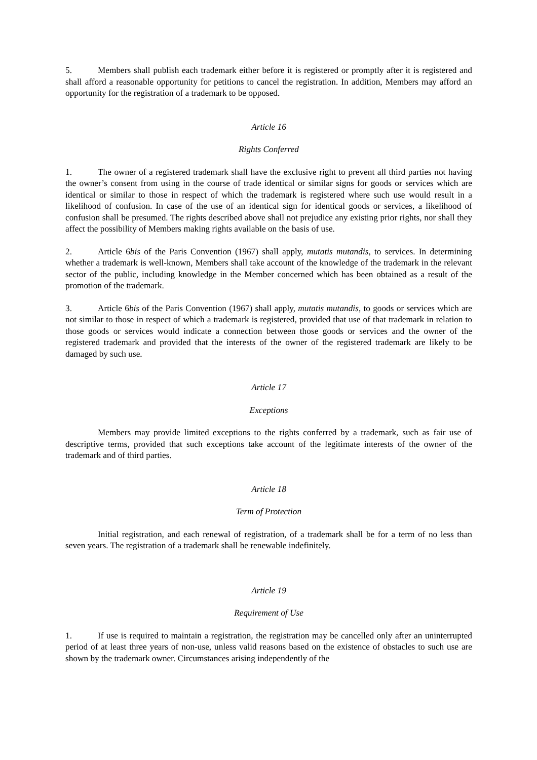5. Members shall publish each trademark either before it is registered or promptly after it is registered and shall afford a reasonable opportunity for petitions to cancel the registration. In addition, Members may afford an opportunity for the registration of a trademark to be opposed.
Article 16
Rights Conferred
1. The owner of a registered trademark shall have the exclusive right to prevent all third parties not having the owner’s consent from using in the course of trade identical or similar signs for goods or services which are identical or similar to those in respect of which the trademark is registered where such use would result in a likelihood of confusion. In case of the use of an identical sign for identical goods or services, a likelihood of confusion shall be presumed. The rights described above shall not prejudice any existing prior rights, nor shall they affect the possibility of Members making rights available on the basis of use.
2. Article 6bis of the Paris Convention (1967) shall apply, mutatis mutandis, to services. In determining whether a trademark is well-known, Members shall take account of the knowledge of the trademark in the relevant sector of the public, including knowledge in the Member concerned which has been obtained as a result of the promotion of the trademark.
3. Article 6bis of the Paris Convention (1967) shall apply, mutatis mutandis, to goods or services which are not similar to those in respect of which a trademark is registered, provided that use of that trademark in relation to those goods or services would indicate a connection between those goods or services and the owner of the registered trademark and provided that the interests of the owner of the registered trademark are likely to be damaged by such use.
Article 17
Exceptions
Members may provide limited exceptions to the rights conferred by a trademark, such as fair use of descriptive terms, provided that such exceptions take account of the legitimate interests of the owner of the trademark and of third parties.
Article 18
Term of Protection
Initial registration, and each renewal of registration, of a trademark shall be for a term of no less than seven years. The registration of a trademark shall be renewable indefinitely.
Article 19
Requirement of Use
1. If use is required to maintain a registration, the registration may be cancelled only after an uninterrupted period of at least three years of non-use, unless valid reasons based on the existence of obstacles to such use are shown by the trademark owner. Circumstances arising independently of the